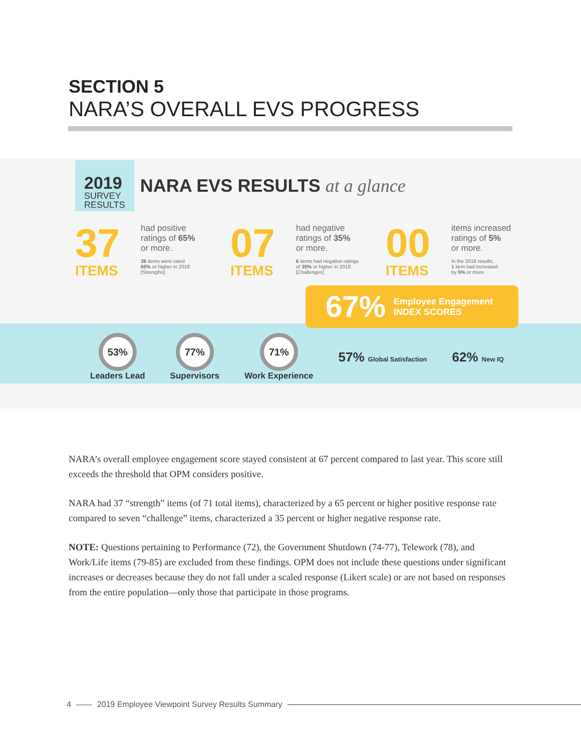SECTION 5
NARA’S OVERALL EVS PROGRESS
2019
SURVEY
RESULTS
NARA EVS RESULTS at a glance
37
ITEMS
had positive
ratings of 65%
or more.
36 items were rated
65% or higher in 2018
[Strengths]
07
ITEMS
had negative
ratings of 35%
or more.
6 items had negative ratings
of 35% or higher in 2018
[Challenges]
00
ITEMS
items increased
ratings of 5%
or more.
In the 2018 results,
1 item had increased
by 5% or more.
67%
Employee Engagement
INDEX SCORES
53%
Leaders Lead
77%
Supervisors
71%
Work Experience
57% Global Satisfaction
62% New IQ
NARA’s overall employee engagement score stayed consistent at 67 percent compared to last year. This score still exceeds the threshold that OPM considers positive.
NARA had 37 “strength” items (of 71 total items), characterized by a 65 percent or higher positive response rate compared to seven “challenge” items, characterized a 35 percent or higher negative response rate.
NOTE: Questions pertaining to Performance (72), the Government Shutdown (74-77), Telework (78), and Work/Life items (79-85) are excluded from these findings. OPM does not include these questions under significant increases or decreases because they do not fall under a scaled response (Likert scale) or are not based on responses from the entire population—only those that participate in those programs.
4 —— 2019 Employee Viewpoint Survey Results Summary